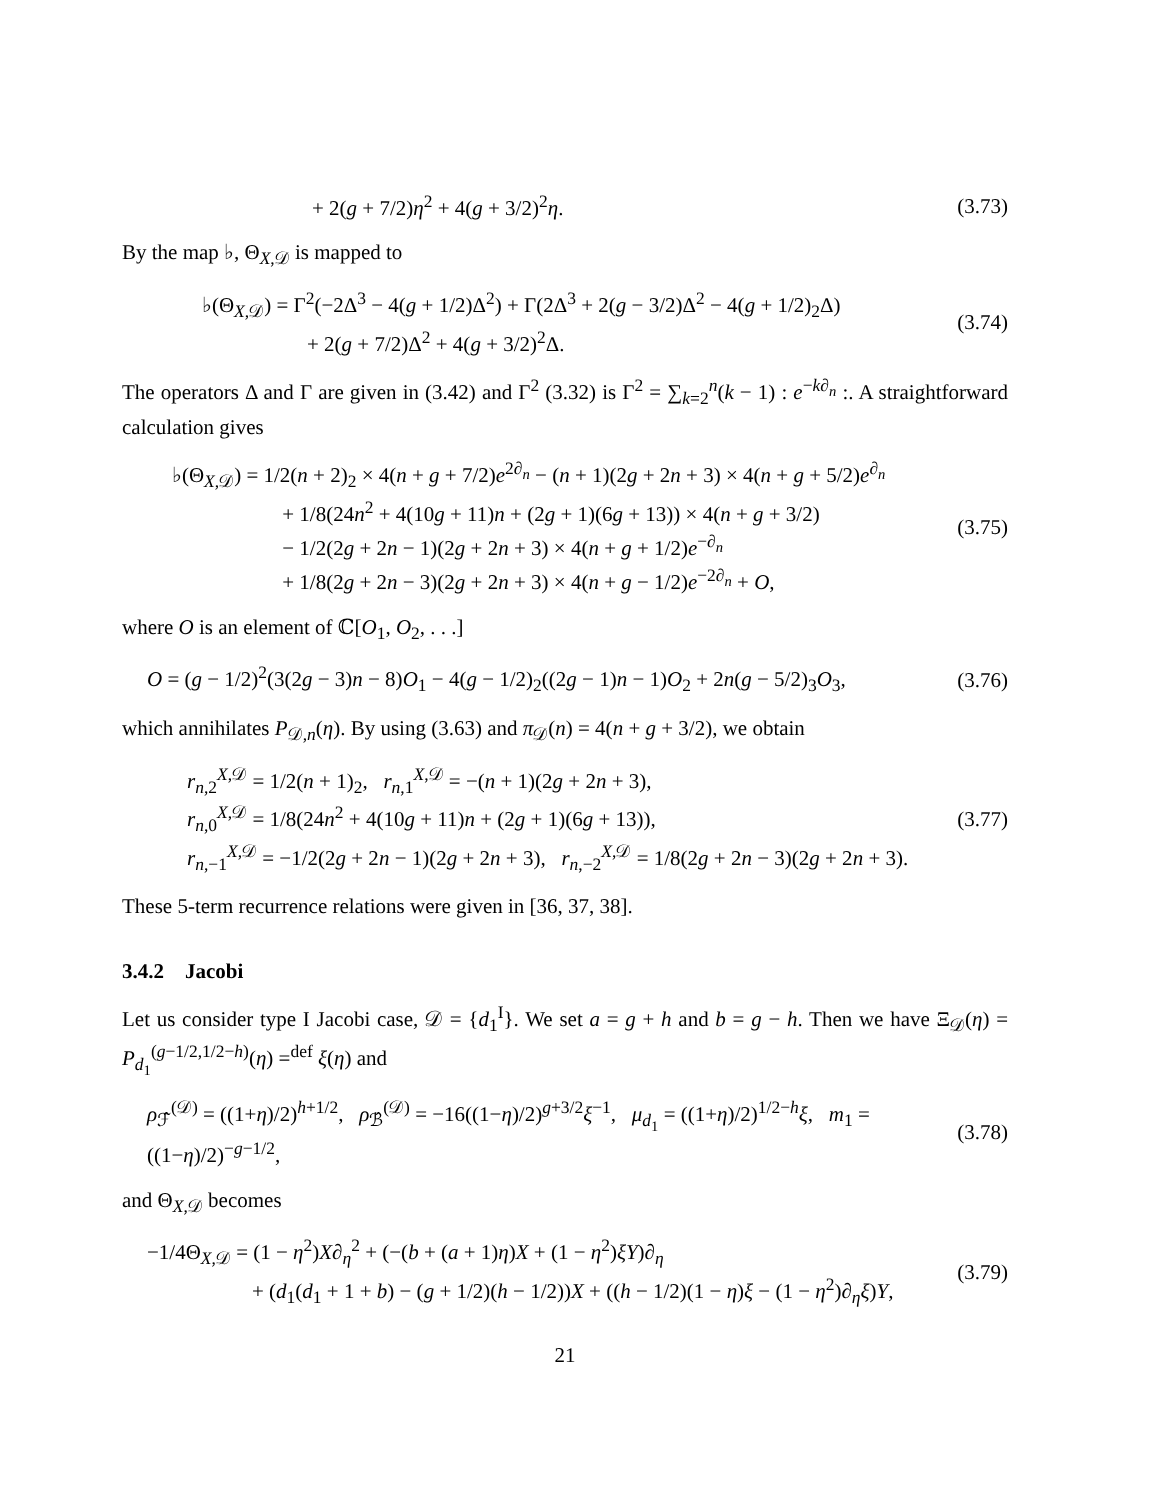+ 2(g + 7/2)η<sup>2</sup> + 4(g + 3/2)<sup>2</sup>η. (3.73)
By the map ♭, Θ<sub>X,𝒟</sub> is mapped to
♭(Θ<sub>X,𝒟</sub>) = Γ<sup>2</sup>(−2Δ<sup>3</sup> − 4(g + 1/2)Δ<sup>2</sup>) + Γ(2Δ<sup>3</sup> + 2(g − 3/2)Δ<sup>2</sup> − 4(g + 1/2)<sub>2</sub>Δ)
+ 2(g + 7/2)Δ<sup>2</sup> + 4(g + 3/2)<sup>2</sup>Δ.
(3.74)
The operators Δ and Γ are given in (3.42) and Γ<sup>2</sup> (3.32) is Γ<sup>2</sup> = ∑<sub>k=2</sub><sup>n</sup>(k − 1) : e<sup>−k∂<sub>n</sub></sup> :. A straightforward calculation gives
♭(Θ<sub>X,𝒟</sub>) = 1/2(n + 2)<sub>2</sub> × 4(n + g + 7/2)e<sup>2∂<sub>n</sub></sup> − (n + 1)(2g + 2n + 3) × 4(n + g + 5/2)e<sup>∂<sub>n</sub></sup>
+ 1/8(24n<sup>2</sup> + 4(10g + 11)n + (2g + 1)(6g + 13)) × 4(n + g + 3/2)
− 1/2(2g + 2n − 1)(2g + 2n + 3) × 4(n + g + 1/2)e<sup>−∂<sub>n</sub></sup>
+ 1/8(2g + 2n − 3)(2g + 2n + 3) × 4(n + g − 1/2)e<sup>−2∂<sub>n</sub></sup> + O,
(3.75)
where O is an element of ℂ[O<sub>1</sub>, O<sub>2</sub>, . . .]
O = (g − 1/2)<sup>2</sup>(3(2g − 3)n − 8)O<sub>1</sub> − 4(g − 1/2)<sub>2</sub>((2g − 1)n − 1)O<sub>2</sub> + 2n(g − 5/2)<sub>3</sub>O<sub>3</sub>,
(3.76)
which annihilates P<sub>𝒟,n</sub>(η). By using (3.63) and π<sub>𝒟</sub>(n) = 4(n + g + 3/2), we obtain
r<sub>n,2</sub><sup>X,𝒟</sup> = 1/2(n + 1)<sub>2</sub>, r<sub>n,1</sub><sup>X,𝒟</sup> = −(n + 1)(2g + 2n + 3),
r<sub>n,0</sub><sup>X,𝒟</sup> = 1/8(24n<sup>2</sup> + 4(10g + 11)n + (2g + 1)(6g + 13)),
r<sub>n,−1</sub><sup>X,𝒟</sup> = −1/2(2g + 2n − 1)(2g + 2n + 3), r<sub>n,−2</sub><sup>X,𝒟</sup> = 1/8(2g + 2n − 3)(2g + 2n + 3).
(3.77)
These 5-term recurrence relations were given in [36, 37, 38].
3.4.2 Jacobi
Let us consider type I Jacobi case, 𝒟 = {d<sub>1</sub><sup>I</sup>}. We set a = g + h and b = g − h. Then we have Ξ<sub>𝒟</sub>(η) = P<sub>d<sub>1</sub></sub><sup>(g−1/2,1/2−h)</sup>(η) =<sup>def</sup> ξ(η) and
ρ<sub>ℱ̂</sub><sup>(𝒟)</sup> = ((1+η)/2)<sup>h+1/2</sup>, ρ<sub>ℬ̂</sub><sup>(𝒟)</sup> = −16((1−η)/2)<sup>g+3/2</sup>ξ<sup>−1</sup>, μ<sub>d<sub>1</sub></sub> = ((1+η)/2)<sup>1/2−h</sup>ξ, m<sub>1</sub> = ((1−η)/2)<sup>−g−1/2</sup>,
(3.78)
and Θ<sub>X,𝒟</sub> becomes
−1/4Θ<sub>X,𝒟</sub> = (1 − η<sup>2</sup>)X∂<sub>η</sub><sup>2</sup> + (−(b + (a + 1)η)X + (1 − η<sup>2</sup>)ξY)∂<sub>η</sub>
+ (d<sub>1</sub>(d<sub>1</sub> + 1 + b) − (g + 1/2)(h − 1/2))X + ((h − 1/2)(1 − η)ξ − (1 − η<sup>2</sup>)∂<sub>η</sub>ξ)Y,
(3.79)
21